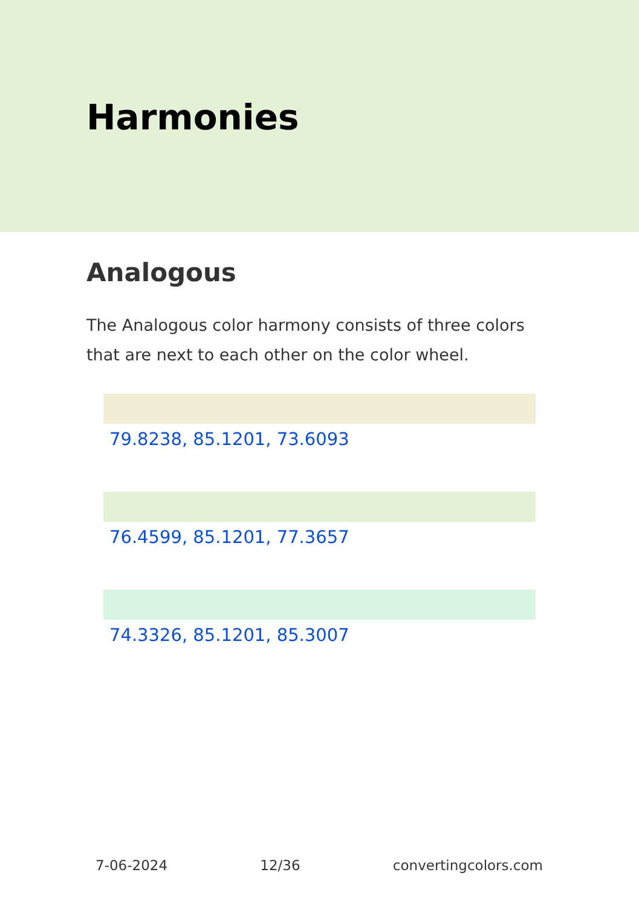Harmonies
Analogous
The Analogous color harmony consists of three colors that are next to each other on the color wheel.
79.8238, 85.1201, 73.6093
76.4599, 85.1201, 77.3657
74.3326, 85.1201, 85.3007
7-06-2024 12/36 convertingcolors.com